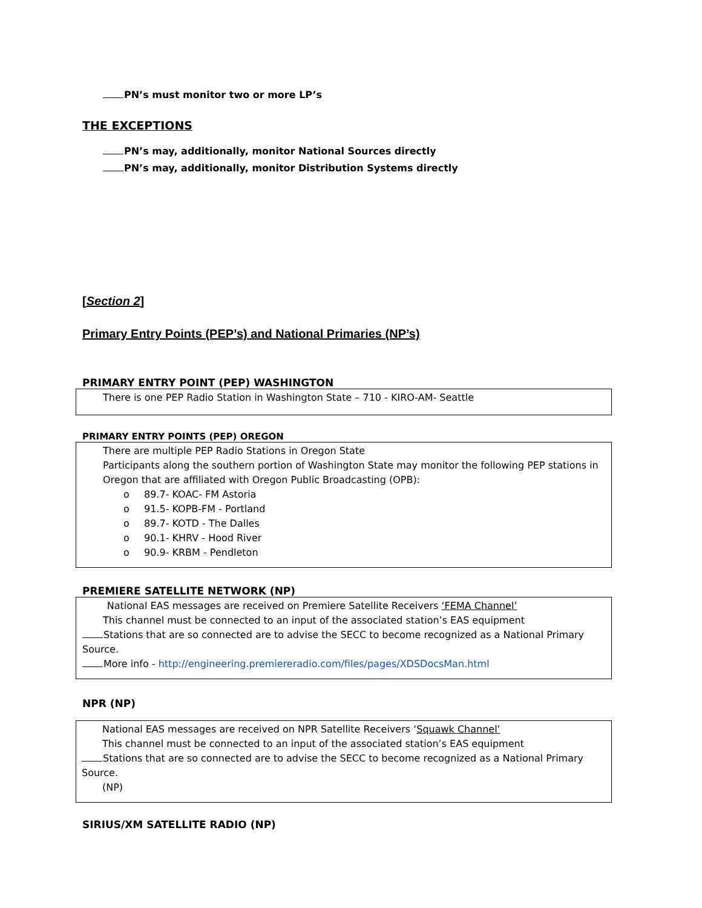PN’s must monitor two or more LP’s
THE EXCEPTIONS
PN’s may, additionally, monitor National Sources directly
PN’s may, additionally, monitor Distribution Systems directly
[Section 2]
Primary Entry Points (PEP’s) and National Primaries (NP’s)
PRIMARY ENTRY POINT (PEP) WASHINGTON
There is one PEP Radio Station in Washington State – 710 - KIRO-AM- Seattle
PRIMARY ENTRY POINTS (PEP) OREGON
There are multiple PEP Radio Stations in Oregon State
Participants along the southern portion of Washington State may monitor the following PEP stations in Oregon that are affiliated with Oregon Public Broadcasting (OPB):
o 89.7- KOAC- FM Astoria
o 91.5- KOPB-FM - Portland
o 89.7- KOTD - The Dalles
o 90.1- KHRV - Hood River
o 90.9- KRBM - Pendleton
PREMIERE SATELLITE NETWORK (NP)
National EAS messages are received on Premiere Satellite Receivers ‘FEMA Channel’
This channel must be connected to an input of the associated station’s EAS equipment
Stations that are so connected are to advise the SECC to become recognized as a National Primary Source.
More info - http://engineering.premiereradio.com/files/pages/XDSDocsMan.html
NPR (NP)
National EAS messages are received on NPR Satellite Receivers ‘Squawk Channel’
This channel must be connected to an input of the associated station’s EAS equipment
Stations that are so connected are to advise the SECC to become recognized as a National Primary Source.
(NP)
SIRIUS/XM SATELLITE RADIO (NP)